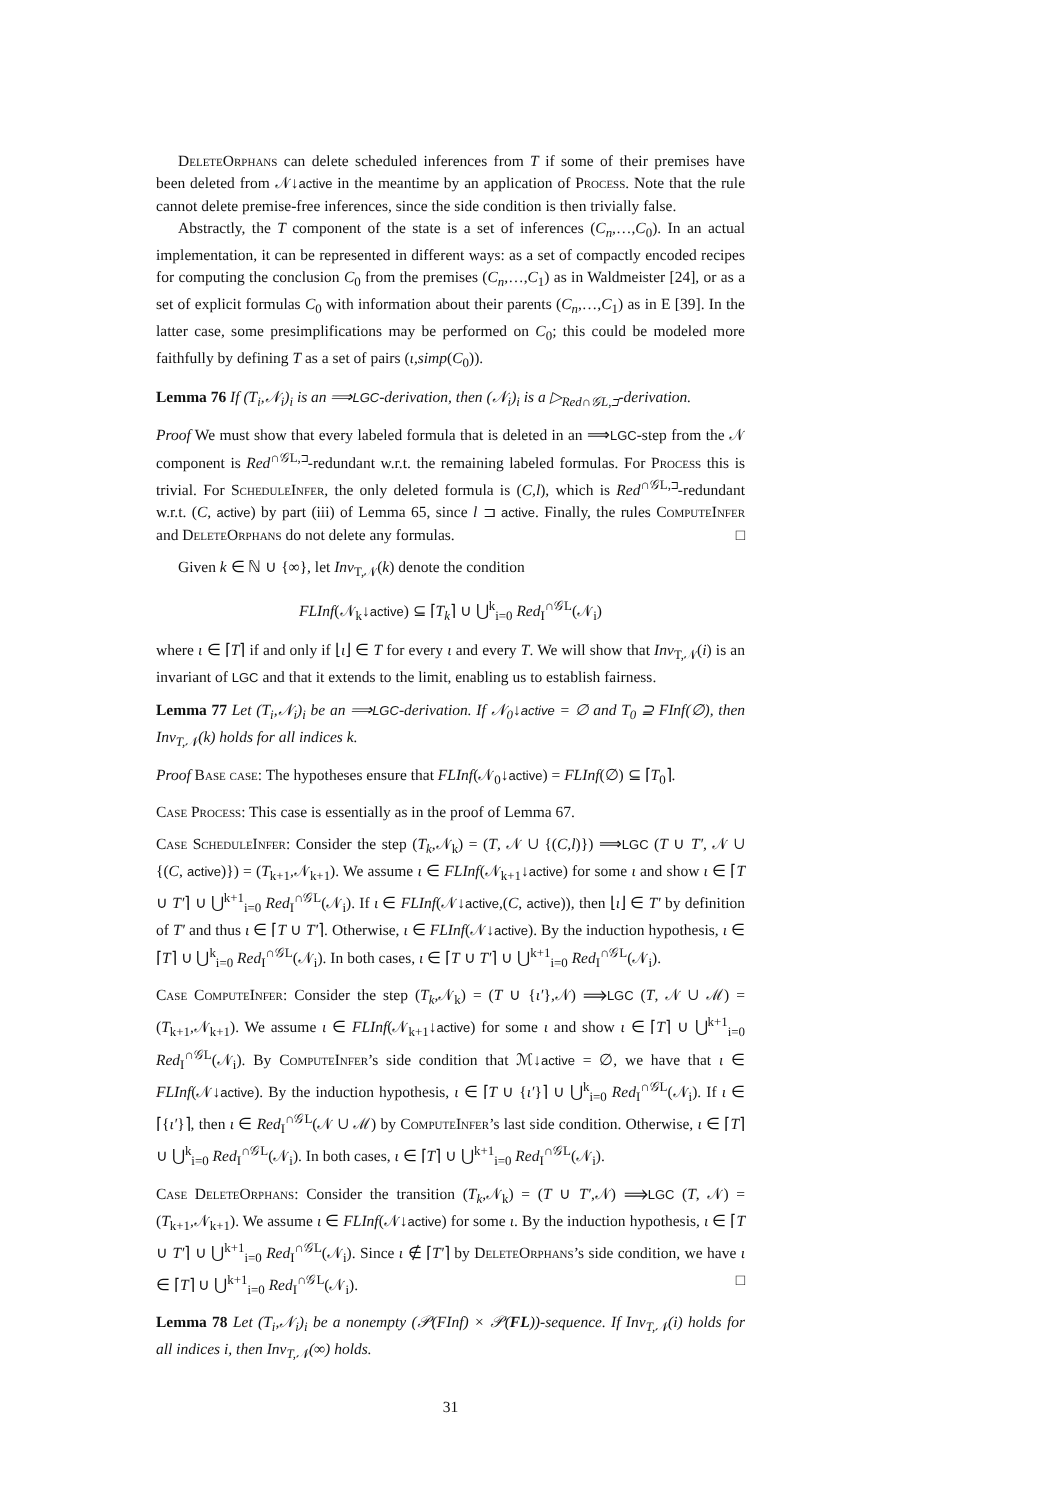DeleteOrphans can delete scheduled inferences from T if some of their premises have been deleted from 𝒩↓active in the meantime by an application of Process. Note that the rule cannot delete premise-free inferences, since the side condition is then trivially false.
Abstractly, the T component of the state is a set of inferences (C<sub>n</sub>,…,C<sub>0</sub>). In an actual implementation, it can be represented in different ways: as a set of compactly encoded recipes for computing the conclusion C<sub>0</sub> from the premises (C<sub>n</sub>,…,C<sub>1</sub>) as in Waldmeister [24], or as a set of explicit formulas C<sub>0</sub> with information about their parents (C<sub>n</sub>,…,C<sub>1</sub>) as in E [39]. In the latter case, some presimplifications may be performed on C<sub>0</sub>; this could be modeled more faithfully by defining T as a set of pairs (ι,simp(C<sub>0</sub>)).
Lemma 76 If (T<sub>i</sub>,𝒩<sub>i</sub>)<sub>i</sub> is an ⟹LGC-derivation, then (𝒩<sub>i</sub>)<sub>i</sub> is a ▷<sub>Red∩𝒢L,⊐</sub>-derivation.
Proof We must show that every labeled formula that is deleted in an ⟹LGC-step from the 𝒩 component is Red<sup>∩𝒢L,⊐</sup>-redundant w.r.t. the remaining labeled formulas. For Process this is trivial. For ScheduleInfer, the only deleted formula is (C,l), which is Red<sup>∩𝒢L,⊐</sup>-redundant w.r.t. (C, active) by part (iii) of Lemma 65, since l ⊐ active. Finally, the rules ComputeInfer and DeleteOrphans do not delete any formulas. □
Given k ∈ ℕ ∪ {∞}, let Inv<sub>T,𝒩</sub>(k) denote the condition
FLInf(𝒩<sub>k</sub>↓active) ⊆ ⌈T<sub>k</sub>⌉ ∪ ⋃<sup>k</sup><sub>i=0</sub> Red<sub>I</sub><sup>∩𝒢L</sup>(𝒩<sub>i</sub>)
where ι ∈ ⌈T⌉ if and only if ⌊ι⌋ ∈ T for every ι and every T. We will show that Inv<sub>T,𝒩</sub>(i) is an invariant of LGC and that it extends to the limit, enabling us to establish fairness.
Lemma 77 Let (T<sub>i</sub>,𝒩<sub>i</sub>)<sub>i</sub> be an ⟹LGC-derivation. If 𝒩<sub>0</sub>↓active = ∅ and T<sub>0</sub> ⊇ FInf(∅), then Inv<sub>T,𝒩</sub>(k) holds for all indices k.
Proof Base case: The hypotheses ensure that FLInf(𝒩<sub>0</sub>↓active) = FLInf(∅) ⊆ ⌈T<sub>0</sub>⌉.
Case Process: This case is essentially as in the proof of Lemma 67.
Case ScheduleInfer: Consider the step (T<sub>k</sub>,𝒩<sub>k</sub>) = (T, 𝒩 ∪ {(C,l)}) ⟹LGC (T ∪ T′, 𝒩 ∪ {(C, active)}) = (T<sub>k+1</sub>,𝒩<sub>k+1</sub>). We assume ι ∈ FLInf(𝒩<sub>k+1</sub>↓active) for some ι and show ι ∈ ⌈T ∪ T′⌉ ∪ ⋃<sup>k+1</sup><sub>i=0</sub> Red<sub>I</sub><sup>∩𝒢L</sup>(𝒩<sub>i</sub>). If ι ∈ FLInf(𝒩↓active,(C, active)), then ⌊ι⌋ ∈ T′ by definition of T′ and thus ι ∈ ⌈T ∪ T′⌉. Otherwise, ι ∈ FLInf(𝒩↓active). By the induction hypothesis, ι ∈ ⌈T⌉ ∪ ⋃<sup>k</sup><sub>i=0</sub> Red<sub>I</sub><sup>∩𝒢L</sup>(𝒩<sub>i</sub>). In both cases, ι ∈ ⌈T ∪ T′⌉ ∪ ⋃<sup>k+1</sup><sub>i=0</sub> Red<sub>I</sub><sup>∩𝒢L</sup>(𝒩<sub>i</sub>).
Case ComputeInfer: Consider the step (T<sub>k</sub>,𝒩<sub>k</sub>) = (T ∪ {ι′},𝒩) ⟹LGC (T, 𝒩 ∪ ℳ) = (T<sub>k+1</sub>,𝒩<sub>k+1</sub>). We assume ι ∈ FLInf(𝒩<sub>k+1</sub>↓active) for some ι and show ι ∈ ⌈T⌉ ∪ ⋃<sup>k+1</sup><sub>i=0</sub> Red<sub>I</sub><sup>∩𝒢L</sup>(𝒩<sub>i</sub>). By ComputeInfer’s side condition that ℳ↓active = ∅, we have that ι ∈ FLInf(𝒩↓active). By the induction hypothesis, ι ∈ ⌈T ∪ {ι′}⌉ ∪ ⋃<sup>k</sup><sub>i=0</sub> Red<sub>I</sub><sup>∩𝒢L</sup>(𝒩<sub>i</sub>). If ι ∈ ⌈{ι′}⌉, then ι ∈ Red<sub>I</sub><sup>∩𝒢L</sup>(𝒩 ∪ ℳ) by ComputeInfer’s last side condition. Otherwise, ι ∈ ⌈T⌉ ∪ ⋃<sup>k</sup><sub>i=0</sub> Red<sub>I</sub><sup>∩𝒢L</sup>(𝒩<sub>i</sub>). In both cases, ι ∈ ⌈T⌉ ∪ ⋃<sup>k+1</sup><sub>i=0</sub> Red<sub>I</sub><sup>∩𝒢L</sup>(𝒩<sub>i</sub>).
Case DeleteOrphans: Consider the transition (T<sub>k</sub>,𝒩<sub>k</sub>) = (T ∪ T′,𝒩) ⟹LGC (T, 𝒩) = (T<sub>k+1</sub>,𝒩<sub>k+1</sub>). We assume ι ∈ FLInf(𝒩↓active) for some ι. By the induction hypothesis, ι ∈ ⌈T ∪ T′⌉ ∪ ⋃<sup>k+1</sup><sub>i=0</sub> Red<sub>I</sub><sup>∩𝒢L</sup>(𝒩<sub>i</sub>). Since ι ∉ ⌈T′⌉ by DeleteOrphans’s side condition, we have ι ∈ ⌈T⌉ ∪ ⋃<sup>k+1</sup><sub>i=0</sub> Red<sub>I</sub><sup>∩𝒢L</sup>(𝒩<sub>i</sub>). □
Lemma 78 Let (T<sub>i</sub>,𝒩<sub>i</sub>)<sub>i</sub> be a nonempty (𝒫(FInf) × 𝒫(FL))-sequence. If Inv<sub>T,𝒩</sub>(i) holds for all indices i, then Inv<sub>T,𝒩</sub>(∞) holds.
31